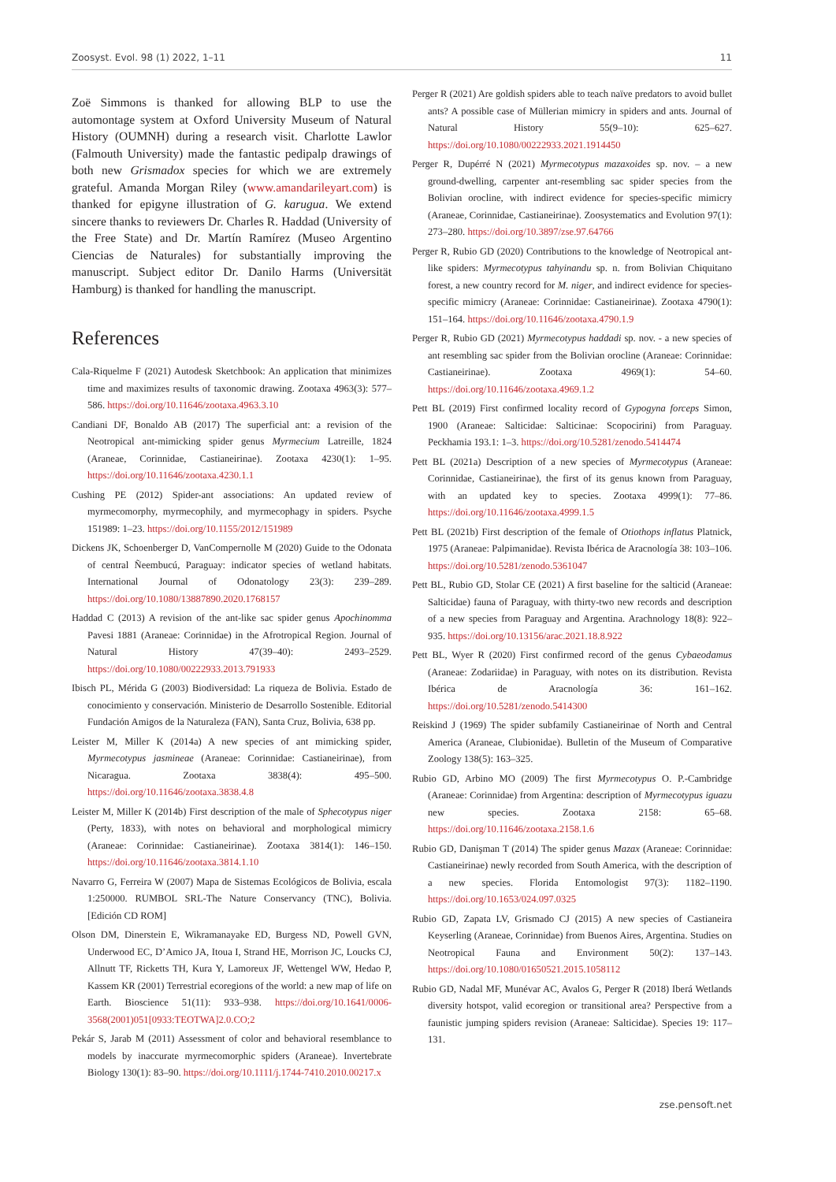Zoosyst. Evol. 98 (1) 2022, 1–11 11
Zoë Simmons is thanked for allowing BLP to use the automontage system at Oxford University Museum of Natural History (OUMNH) during a research visit. Charlotte Lawlor (Falmouth University) made the fantastic pedipalp drawings of both new Grismadox species for which we are extremely grateful. Amanda Morgan Riley (www.amandarileyart.com) is thanked for epigyne illustration of G. karugua. We extend sincere thanks to reviewers Dr. Charles R. Haddad (University of the Free State) and Dr. Martín Ramírez (Museo Argentino Ciencias de Naturales) for substantially improving the manuscript. Subject editor Dr. Danilo Harms (Universität Hamburg) is thanked for handling the manuscript.
References
Cala-Riquelme F (2021) Autodesk Sketchbook: An application that minimizes time and maximizes results of taxonomic drawing. Zootaxa 4963(3): 577–586. https://doi.org/10.11646/zootaxa.4963.3.10
Candiani DF, Bonaldo AB (2017) The superficial ant: a revision of the Neotropical ant-mimicking spider genus Myrmecium Latreille, 1824 (Araneae, Corinnidae, Castianeirinae). Zootaxa 4230(1): 1–95. https://doi.org/10.11646/zootaxa.4230.1.1
Cushing PE (2012) Spider-ant associations: An updated review of myrmecomorphy, myrmecophily, and myrmecophagy in spiders. Psyche 151989: 1–23. https://doi.org/10.1155/2012/151989
Dickens JK, Schoenberger D, VanCompernolle M (2020) Guide to the Odonata of central Ñeembucú, Paraguay: indicator species of wetland habitats. International Journal of Odonatology 23(3): 239–289. https://doi.org/10.1080/13887890.2020.1768157
Haddad C (2013) A revision of the ant-like sac spider genus Apochinomma Pavesi 1881 (Araneae: Corinnidae) in the Afrotropical Region. Journal of Natural History 47(39–40): 2493–2529. https://doi.org/10.1080/00222933.2013.791933
Ibisch PL, Mérida G (2003) Biodiversidad: La riqueza de Bolivia. Estado de conocimiento y conservación. Ministerio de Desarrollo Sostenible. Editorial Fundación Amigos de la Naturaleza (FAN), Santa Cruz, Bolivia, 638 pp.
Leister M, Miller K (2014a) A new species of ant mimicking spider, Myrmecotypus jasmineae (Araneae: Corinnidae: Castianeirinae), from Nicaragua. Zootaxa 3838(4): 495–500. https://doi.org/10.11646/zootaxa.3838.4.8
Leister M, Miller K (2014b) First description of the male of Sphecotypus niger (Perty, 1833), with notes on behavioral and morphological mimicry (Araneae: Corinnidae: Castianeirinae). Zootaxa 3814(1): 146–150. https://doi.org/10.11646/zootaxa.3814.1.10
Navarro G, Ferreira W (2007) Mapa de Sistemas Ecológicos de Bolivia, escala 1:250000. RUMBOL SRL-The Nature Conservancy (TNC), Bolivia. [Edición CD ROM]
Olson DM, Dinerstein E, Wikramanayake ED, Burgess ND, Powell GVN, Underwood EC, D’Amico JA, Itoua I, Strand HE, Morrison JC, Loucks CJ, Allnutt TF, Ricketts TH, Kura Y, Lamoreux JF, Wettengel WW, Hedao P, Kassem KR (2001) Terrestrial ecoregions of the world: a new map of life on Earth. Bioscience 51(11): 933–938. https://doi.org/10.1641/0006-3568(2001)051[0933:TEOTWA]2.0.CO;2
Pekár S, Jarab M (2011) Assessment of color and behavioral resemblance to models by inaccurate myrmecomorphic spiders (Araneae). Invertebrate Biology 130(1): 83–90. https://doi.org/10.1111/j.1744-7410.2010.00217.x
Perger R (2021) Are goldish spiders able to teach naïve predators to avoid bullet ants? A possible case of Müllerian mimicry in spiders and ants. Journal of Natural History 55(9–10): 625–627. https://doi.org/10.1080/00222933.2021.1914450
Perger R, Dupérré N (2021) Myrmecotypus mazaxoides sp. nov. – a new ground-dwelling, carpenter ant-resembling sac spider species from the Bolivian orocline, with indirect evidence for species-specific mimicry (Araneae, Corinnidae, Castianeirinae). Zoosystematics and Evolution 97(1): 273–280. https://doi.org/10.3897/zse.97.64766
Perger R, Rubio GD (2020) Contributions to the knowledge of Neotropical ant-like spiders: Myrmecotypus tahyinandu sp. n. from Bolivian Chiquitano forest, a new country record for M. niger, and indirect evidence for species-specific mimicry (Araneae: Corinnidae: Castianeirinae). Zootaxa 4790(1): 151–164. https://doi.org/10.11646/zootaxa.4790.1.9
Perger R, Rubio GD (2021) Myrmecotypus haddadi sp. nov. - a new species of ant resembling sac spider from the Bolivian orocline (Araneae: Corinnidae: Castianeirinae). Zootaxa 4969(1): 54–60. https://doi.org/10.11646/zootaxa.4969.1.2
Pett BL (2019) First confirmed locality record of Gypogyna forceps Simon, 1900 (Araneae: Salticidae: Salticinae: Scopocirini) from Paraguay. Peckhamia 193.1: 1–3. https://doi.org/10.5281/zenodo.5414474
Pett BL (2021a) Description of a new species of Myrmecotypus (Araneae: Corinnidae, Castianeirinae), the first of its genus known from Paraguay, with an updated key to species. Zootaxa 4999(1): 77–86. https://doi.org/10.11646/zootaxa.4999.1.5
Pett BL (2021b) First description of the female of Otiothops inflatus Platnick, 1975 (Araneae: Palpimanidae). Revista Ibérica de Aracnología 38: 103–106. https://doi.org/10.5281/zenodo.5361047
Pett BL, Rubio GD, Stolar CE (2021) A first baseline for the salticid (Araneae: Salticidae) fauna of Paraguay, with thirty-two new records and description of a new species from Paraguay and Argentina. Arachnology 18(8): 922–935. https://doi.org/10.13156/arac.2021.18.8.922
Pett BL, Wyer R (2020) First confirmed record of the genus Cybaeodamus (Araneae: Zodariidae) in Paraguay, with notes on its distribution. Revista Ibérica de Aracnología 36: 161–162. https://doi.org/10.5281/zenodo.5414300
Reiskind J (1969) The spider subfamily Castianeirinae of North and Central America (Araneae, Clubionidae). Bulletin of the Museum of Comparative Zoology 138(5): 163–325.
Rubio GD, Arbino MO (2009) The first Myrmecotypus O. P.-Cambridge (Araneae: Corinnidae) from Argentina: description of Myrmecotypus iguazu new species. Zootaxa 2158: 65–68. https://doi.org/10.11646/zootaxa.2158.1.6
Rubio GD, Danişman T (2014) The spider genus Mazax (Araneae: Corinnidae: Castianeirinae) newly recorded from South America, with the description of a new species. Florida Entomologist 97(3): 1182–1190. https://doi.org/10.1653/024.097.0325
Rubio GD, Zapata LV, Grismado CJ (2015) A new species of Castianeira Keyserling (Araneae, Corinnidae) from Buenos Aires, Argentina. Studies on Neotropical Fauna and Environment 50(2): 137–143. https://doi.org/10.1080/01650521.2015.1058112
Rubio GD, Nadal MF, Munévar AC, Avalos G, Perger R (2018) Iberá Wetlands diversity hotspot, valid ecoregion or transitional area? Perspective from a faunistic jumping spiders revision (Araneae: Salticidae). Species 19: 117–131.
zse.pensoft.net